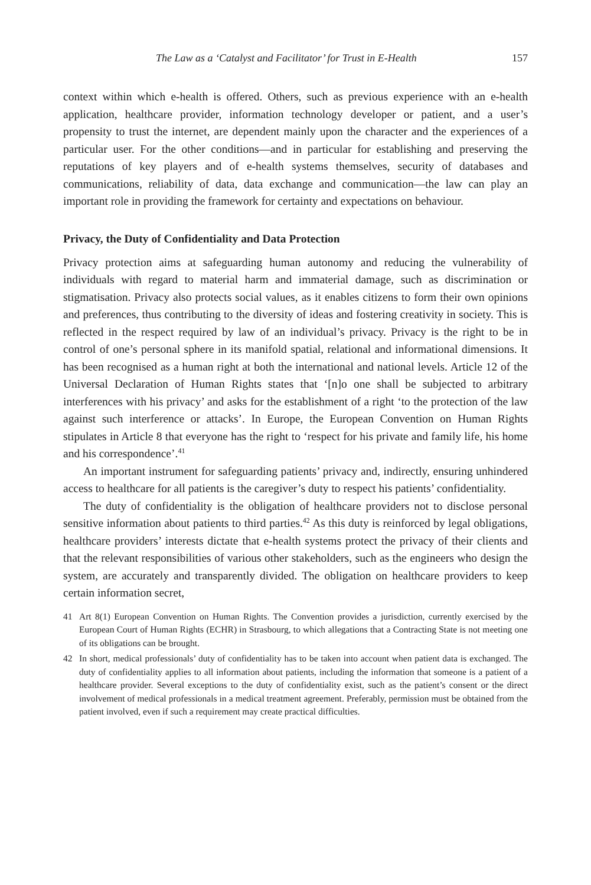The Law as a ‘Catalyst and Facilitator’ for Trust in E-Health 157
context within which e-health is offered. Others, such as previous experience with an e-health application, healthcare provider, information technology developer or patient, and a user’s propensity to trust the internet, are dependent mainly upon the character and the experiences of a particular user. For the other conditions—and in particular for establishing and preserving the reputations of key players and of e-health systems themselves, security of databases and communications, reliability of data, data exchange and communication—the law can play an important role in providing the framework for certainty and expectations on behaviour.
Privacy, the Duty of Confidentiality and Data Protection
Privacy protection aims at safeguarding human autonomy and reducing the vulnerability of individuals with regard to material harm and immaterial damage, such as discrimination or stigmatisation. Privacy also protects social values, as it enables citizens to form their own opinions and preferences, thus contributing to the diversity of ideas and fostering creativity in society. This is reflected in the respect required by law of an individual’s privacy. Privacy is the right to be in control of one’s personal sphere in its manifold spatial, relational and informational dimensions. It has been recognised as a human right at both the international and national levels. Article 12 of the Universal Declaration of Human Rights states that ‘[n]o one shall be subjected to arbitrary interferences with his privacy’ and asks for the establishment of a right ‘to the protection of the law against such interference or attacks’. In Europe, the European Convention on Human Rights stipulates in Article 8 that everyone has the right to ‘respect for his private and family life, his home and his correspondence’.<sup>41</sup>
An important instrument for safeguarding patients’ privacy and, indirectly, ensuring unhindered access to healthcare for all patients is the caregiver’s duty to respect his patients’ confidentiality.
The duty of confidentiality is the obligation of healthcare providers not to disclose personal sensitive information about patients to third parties.<sup>42</sup> As this duty is reinforced by legal obligations, healthcare providers’ interests dictate that e-health systems protect the privacy of their clients and that the relevant responsibilities of various other stakeholders, such as the engineers who design the system, are accurately and transparently divided. The obligation on healthcare providers to keep certain information secret,
41
Art 8(1) European Convention on Human Rights. The Convention provides a jurisdiction, currently exercised by the European Court of Human Rights (ECHR) in Strasbourg, to which allegations that a Contracting State is not meeting one of its obligations can be brought.
42
In short, medical professionals’ duty of confidentiality has to be taken into account when patient data is exchanged. The duty of confidentiality applies to all information about patients, including the information that someone is a patient of a healthcare provider. Several exceptions to the duty of confidentiality exist, such as the patient’s consent or the direct involvement of medical professionals in a medical treatment agreement. Preferably, permission must be obtained from the patient involved, even if such a requirement may create practical difficulties.